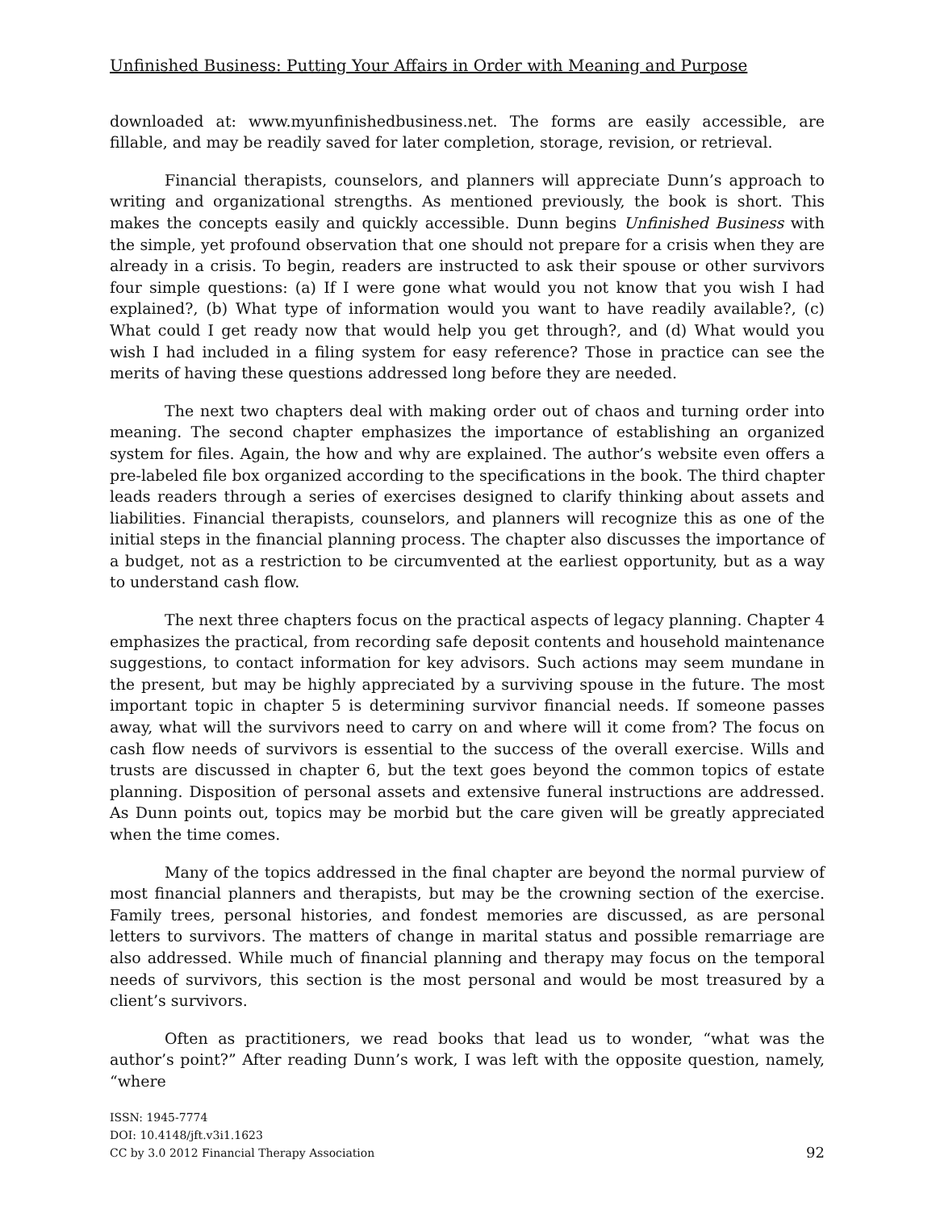Unfinished Business: Putting Your Affairs in Order with Meaning and Purpose
downloaded at: www.myunfinishedbusiness.net. The forms are easily accessible, are fillable, and may be readily saved for later completion, storage, revision, or retrieval.
Financial therapists, counselors, and planners will appreciate Dunn’s approach to writing and organizational strengths. As mentioned previously, the book is short. This makes the concepts easily and quickly accessible. Dunn begins Unfinished Business with the simple, yet profound observation that one should not prepare for a crisis when they are already in a crisis. To begin, readers are instructed to ask their spouse or other survivors four simple questions: (a) If I were gone what would you not know that you wish I had explained?, (b) What type of information would you want to have readily available?, (c) What could I get ready now that would help you get through?, and (d) What would you wish I had included in a filing system for easy reference? Those in practice can see the merits of having these questions addressed long before they are needed.
The next two chapters deal with making order out of chaos and turning order into meaning. The second chapter emphasizes the importance of establishing an organized system for files. Again, the how and why are explained. The author’s website even offers a pre-labeled file box organized according to the specifications in the book. The third chapter leads readers through a series of exercises designed to clarify thinking about assets and liabilities. Financial therapists, counselors, and planners will recognize this as one of the initial steps in the financial planning process. The chapter also discusses the importance of a budget, not as a restriction to be circumvented at the earliest opportunity, but as a way to understand cash flow.
The next three chapters focus on the practical aspects of legacy planning. Chapter 4 emphasizes the practical, from recording safe deposit contents and household maintenance suggestions, to contact information for key advisors. Such actions may seem mundane in the present, but may be highly appreciated by a surviving spouse in the future. The most important topic in chapter 5 is determining survivor financial needs. If someone passes away, what will the survivors need to carry on and where will it come from? The focus on cash flow needs of survivors is essential to the success of the overall exercise. Wills and trusts are discussed in chapter 6, but the text goes beyond the common topics of estate planning. Disposition of personal assets and extensive funeral instructions are addressed. As Dunn points out, topics may be morbid but the care given will be greatly appreciated when the time comes.
Many of the topics addressed in the final chapter are beyond the normal purview of most financial planners and therapists, but may be the crowning section of the exercise. Family trees, personal histories, and fondest memories are discussed, as are personal letters to survivors. The matters of change in marital status and possible remarriage are also addressed. While much of financial planning and therapy may focus on the temporal needs of survivors, this section is the most personal and would be most treasured by a client’s survivors.
Often as practitioners, we read books that lead us to wonder, “what was the author’s point?” After reading Dunn’s work, I was left with the opposite question, namely, “where
ISSN: 1945-7774
DOI: 10.4148/jft.v3i1.1623
CC by 3.0 2012 Financial Therapy Association
92